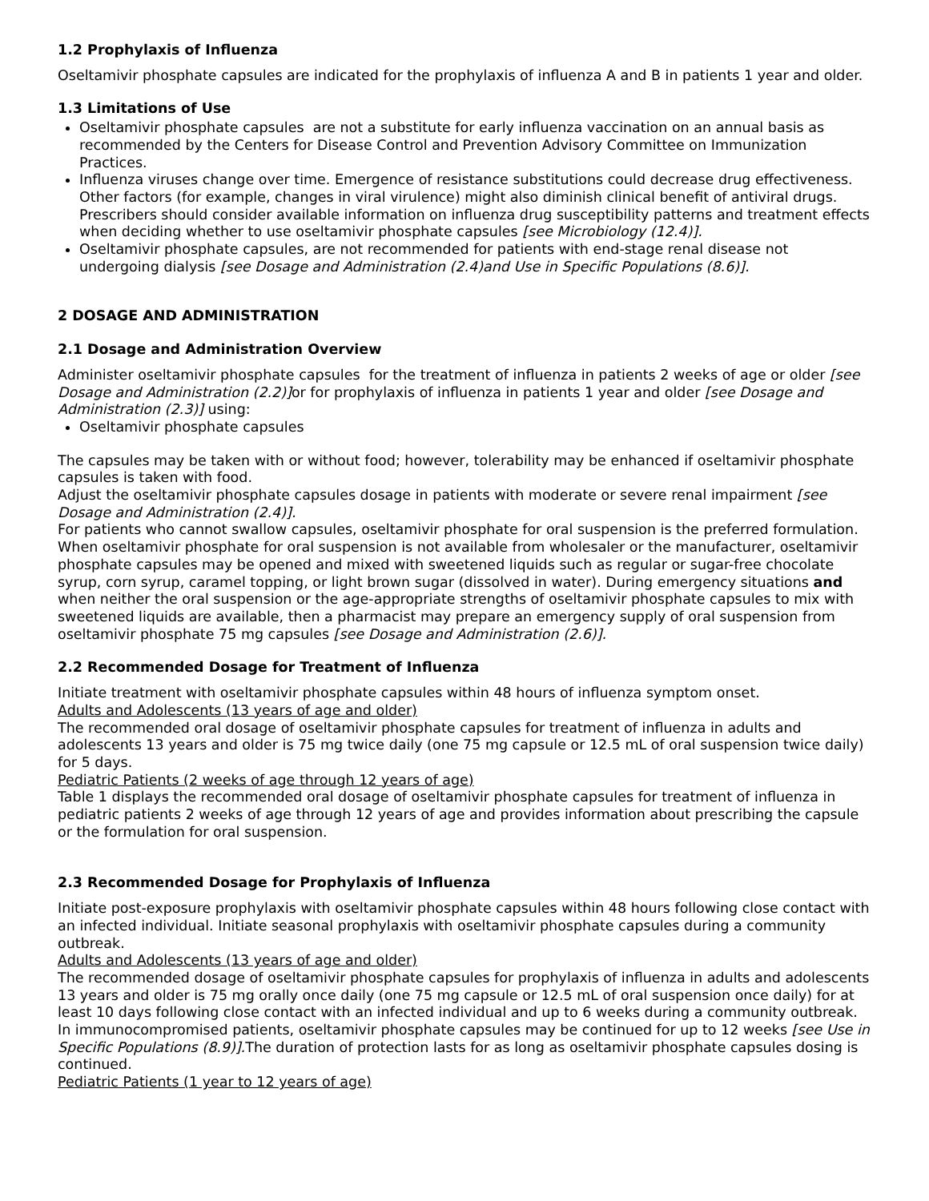1.2 Prophylaxis of Influenza
Oseltamivir phosphate capsules are indicated for the prophylaxis of influenza A and B in patients 1 year and older.
1.3 Limitations of Use
Oseltamivir phosphate capsules are not a substitute for early influenza vaccination on an annual basis as recommended by the Centers for Disease Control and Prevention Advisory Committee on Immunization Practices.
Influenza viruses change over time. Emergence of resistance substitutions could decrease drug effectiveness. Other factors (for example, changes in viral virulence) might also diminish clinical benefit of antiviral drugs. Prescribers should consider available information on influenza drug susceptibility patterns and treatment effects when deciding whether to use oseltamivir phosphate capsules [see Microbiology (12.4)].
Oseltamivir phosphate capsules, are not recommended for patients with end-stage renal disease not undergoing dialysis [see Dosage and Administration (2.4)and Use in Specific Populations (8.6)].
2 DOSAGE AND ADMINISTRATION
2.1 Dosage and Administration Overview
Administer oseltamivir phosphate capsules for the treatment of influenza in patients 2 weeks of age or older [see Dosage and Administration (2.2)] or for prophylaxis of influenza in patients 1 year and older [see Dosage and Administration (2.3)] using:
Oseltamivir phosphate capsules
The capsules may be taken with or without food; however, tolerability may be enhanced if oseltamivir phosphate capsules is taken with food.
Adjust the oseltamivir phosphate capsules dosage in patients with moderate or severe renal impairment [see Dosage and Administration (2.4)].
For patients who cannot swallow capsules, oseltamivir phosphate for oral suspension is the preferred formulation. When oseltamivir phosphate for oral suspension is not available from wholesaler or the manufacturer, oseltamivir phosphate capsules may be opened and mixed with sweetened liquids such as regular or sugar-free chocolate syrup, corn syrup, caramel topping, or light brown sugar (dissolved in water). During emergency situations and when neither the oral suspension or the age-appropriate strengths of oseltamivir phosphate capsules to mix with sweetened liquids are available, then a pharmacist may prepare an emergency supply of oral suspension from oseltamivir phosphate 75 mg capsules [see Dosage and Administration (2.6)].
2.2 Recommended Dosage for Treatment of Influenza
Initiate treatment with oseltamivir phosphate capsules within 48 hours of influenza symptom onset.
Adults and Adolescents (13 years of age and older)
The recommended oral dosage of oseltamivir phosphate capsules for treatment of influenza in adults and adolescents 13 years and older is 75 mg twice daily (one 75 mg capsule or 12.5 mL of oral suspension twice daily) for 5 days.
Pediatric Patients (2 weeks of age through 12 years of age)
Table 1 displays the recommended oral dosage of oseltamivir phosphate capsules for treatment of influenza in pediatric patients 2 weeks of age through 12 years of age and provides information about prescribing the capsule or the formulation for oral suspension.
2.3 Recommended Dosage for Prophylaxis of Influenza
Initiate post-exposure prophylaxis with oseltamivir phosphate capsules within 48 hours following close contact with an infected individual. Initiate seasonal prophylaxis with oseltamivir phosphate capsules during a community outbreak.
Adults and Adolescents (13 years of age and older)
The recommended dosage of oseltamivir phosphate capsules for prophylaxis of influenza in adults and adolescents 13 years and older is 75 mg orally once daily (one 75 mg capsule or 12.5 mL of oral suspension once daily) for at least 10 days following close contact with an infected individual and up to 6 weeks during a community outbreak. In immunocompromised patients, oseltamivir phosphate capsules may be continued for up to 12 weeks [see Use in Specific Populations (8.9)]. The duration of protection lasts for as long as oseltamivir phosphate capsules dosing is continued.
Pediatric Patients (1 year to 12 years of age)